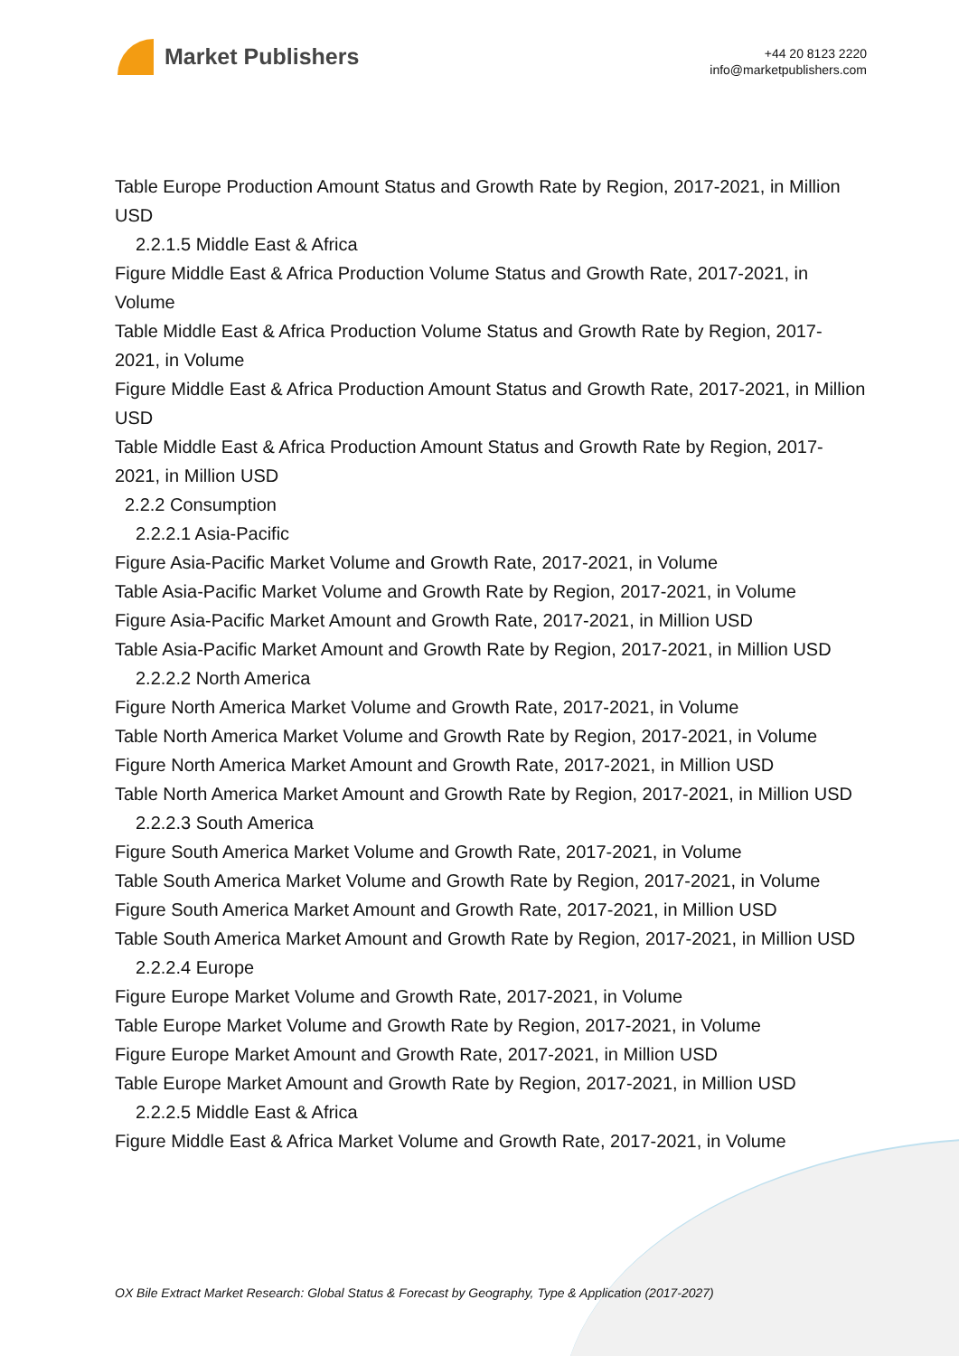Market Publishers
+44 20 8123 2220
info@marketpublishers.com
Table Europe Production Amount Status and Growth Rate by Region, 2017-2021, in Million USD
2.2.1.5 Middle East & Africa
Figure Middle East & Africa Production Volume Status and Growth Rate, 2017-2021, in Volume
Table Middle East & Africa Production Volume Status and Growth Rate by Region, 2017-2021, in Volume
Figure Middle East & Africa Production Amount Status and Growth Rate, 2017-2021, in Million USD
Table Middle East & Africa Production Amount Status and Growth Rate by Region, 2017-2021, in Million USD
2.2.2 Consumption
2.2.2.1 Asia-Pacific
Figure Asia-Pacific Market Volume and Growth Rate, 2017-2021, in Volume
Table Asia-Pacific Market Volume and Growth Rate by Region, 2017-2021, in Volume
Figure Asia-Pacific Market Amount and Growth Rate, 2017-2021, in Million USD
Table Asia-Pacific Market Amount and Growth Rate by Region, 2017-2021, in Million USD
2.2.2.2 North America
Figure North America Market Volume and Growth Rate, 2017-2021, in Volume
Table North America Market Volume and Growth Rate by Region, 2017-2021, in Volume
Figure North America Market Amount and Growth Rate, 2017-2021, in Million USD
Table North America Market Amount and Growth Rate by Region, 2017-2021, in Million USD
2.2.2.3 South America
Figure South America Market Volume and Growth Rate, 2017-2021, in Volume
Table South America Market Volume and Growth Rate by Region, 2017-2021, in Volume
Figure South America Market Amount and Growth Rate, 2017-2021, in Million USD
Table South America Market Amount and Growth Rate by Region, 2017-2021, in Million USD
2.2.2.4 Europe
Figure Europe Market Volume and Growth Rate, 2017-2021, in Volume
Table Europe Market Volume and Growth Rate by Region, 2017-2021, in Volume
Figure Europe Market Amount and Growth Rate, 2017-2021, in Million USD
Table Europe Market Amount and Growth Rate by Region, 2017-2021, in Million USD
2.2.2.5 Middle East & Africa
Figure Middle East & Africa Market Volume and Growth Rate, 2017-2021, in Volume
OX Bile Extract Market Research: Global Status & Forecast by Geography, Type & Application (2017-2027)